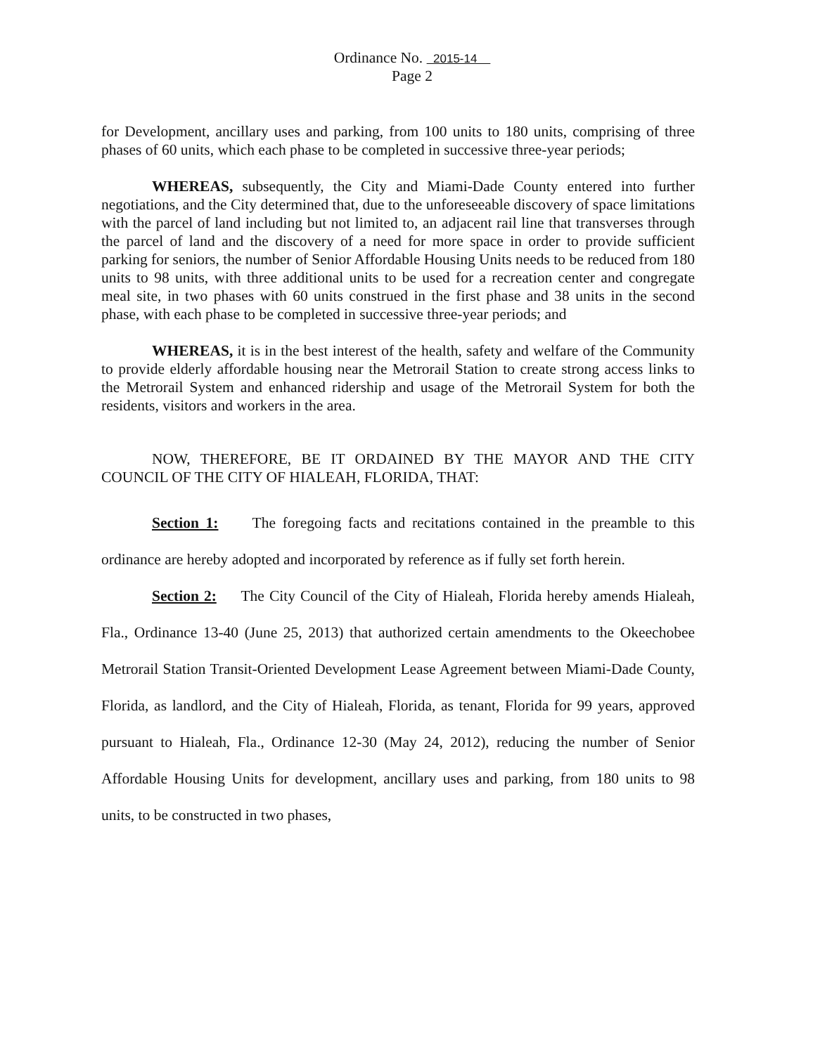Ordinance No. 2015-14
Page 2
for Development, ancillary uses and parking, from 100 units to 180 units, comprising of three phases of 60 units, which each phase to be completed in successive three-year periods;
WHEREAS, subsequently, the City and Miami-Dade County entered into further negotiations, and the City determined that, due to the unforeseeable discovery of space limitations with the parcel of land including but not limited to, an adjacent rail line that transverses through the parcel of land and the discovery of a need for more space in order to provide sufficient parking for seniors, the number of Senior Affordable Housing Units needs to be reduced from 180 units to 98 units, with three additional units to be used for a recreation center and congregate meal site, in two phases with 60 units construed in the first phase and 38 units in the second phase, with each phase to be completed in successive three-year periods; and
WHEREAS, it is in the best interest of the health, safety and welfare of the Community to provide elderly affordable housing near the Metrorail Station to create strong access links to the Metrorail System and enhanced ridership and usage of the Metrorail System for both the residents, visitors and workers in the area.
NOW, THEREFORE, BE IT ORDAINED BY THE MAYOR AND THE CITY COUNCIL OF THE CITY OF HIALEAH, FLORIDA, THAT:
Section 1: The foregoing facts and recitations contained in the preamble to this ordinance are hereby adopted and incorporated by reference as if fully set forth herein.
Section 2: The City Council of the City of Hialeah, Florida hereby amends Hialeah, Fla., Ordinance 13-40 (June 25, 2013) that authorized certain amendments to the Okeechobee Metrorail Station Transit-Oriented Development Lease Agreement between Miami-Dade County, Florida, as landlord, and the City of Hialeah, Florida, as tenant, Florida for 99 years, approved pursuant to Hialeah, Fla., Ordinance 12-30 (May 24, 2012), reducing the number of Senior Affordable Housing Units for development, ancillary uses and parking, from 180 units to 98 units, to be constructed in two phases,